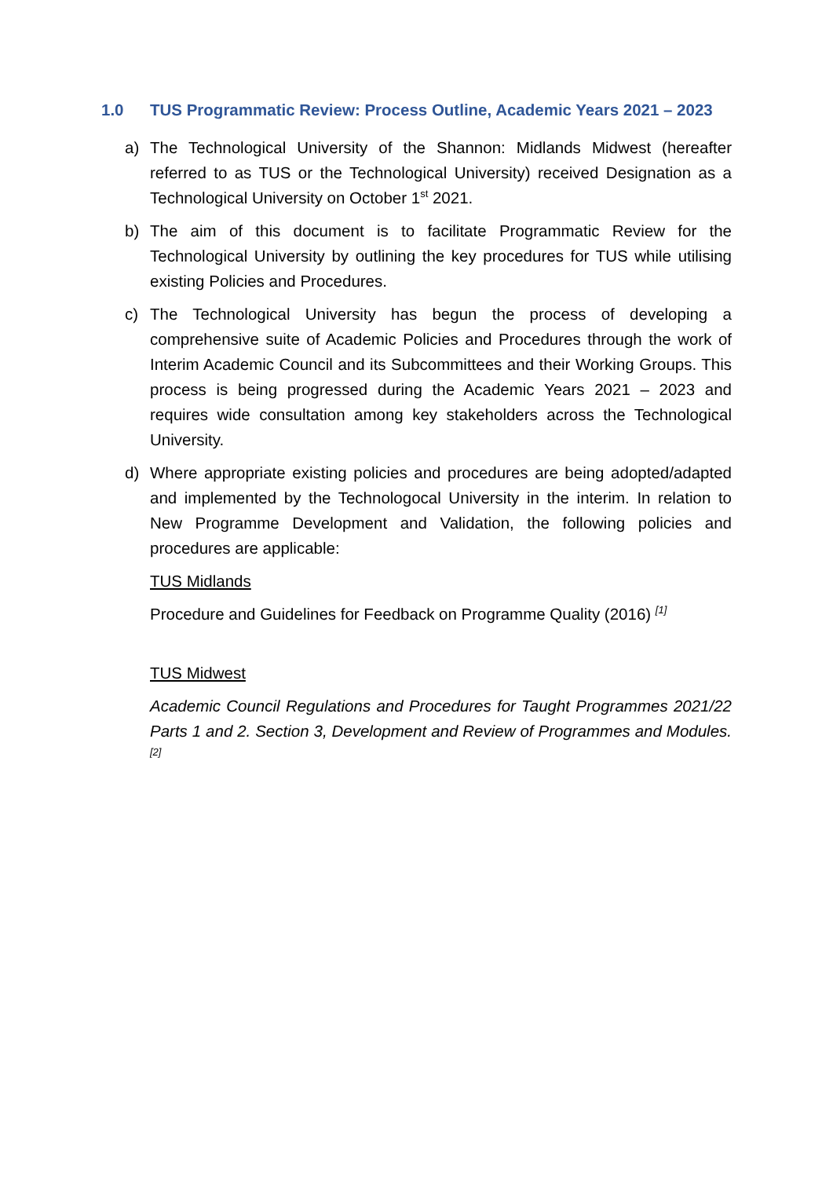1.0 TUS Programmatic Review: Process Outline, Academic Years 2021 – 2023
a) The Technological University of the Shannon: Midlands Midwest (hereafter referred to as TUS or the Technological University) received Designation as a Technological University on October 1<sup>st</sup> 2021.
b) The aim of this document is to facilitate Programmatic Review for the Technological University by outlining the key procedures for TUS while utilising existing Policies and Procedures.
c) The Technological University has begun the process of developing a comprehensive suite of Academic Policies and Procedures through the work of Interim Academic Council and its Subcommittees and their Working Groups. This process is being progressed during the Academic Years 2021 – 2023 and requires wide consultation among key stakeholders across the Technological University.
d) Where appropriate existing policies and procedures are being adopted/adapted and implemented by the Technologocal University in the interim. In relation to New Programme Development and Validation, the following policies and procedures are applicable:
TUS Midlands
Procedure and Guidelines for Feedback on Programme Quality (2016) <sup>[1]</sup>
TUS Midwest
Academic Council Regulations and Procedures for Taught Programmes 2021/22 Parts 1 and 2. Section 3, Development and Review of Programmes and Modules. <sup>[2]</sup>